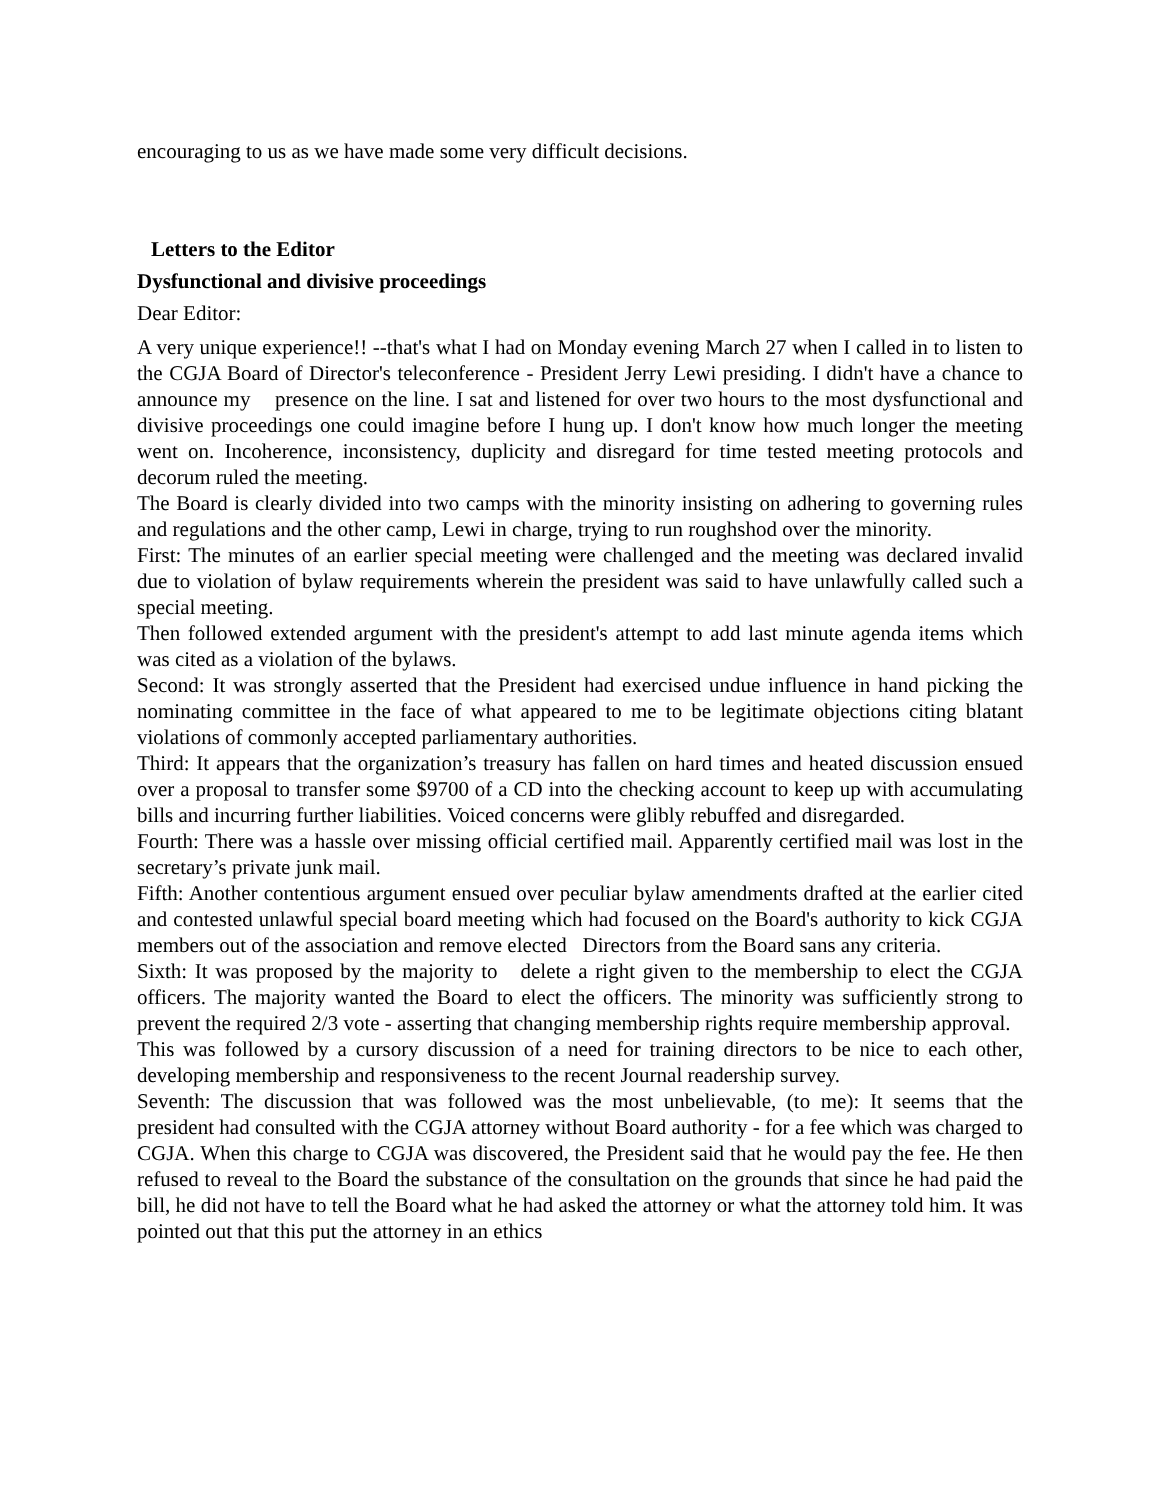encouraging to us as we have made some very difficult decisions.
Letters to the Editor
Dysfunctional and divisive proceedings
Dear Editor:
A very unique experience!! --that's what I had on Monday evening March 27 when I called in to listen to the CGJA Board of Director's teleconference - President Jerry Lewi presiding. I didn't have a chance to announce my presence on the line. I sat and listened for over two hours to the most dysfunctional and divisive proceedings one could imagine before I hung up. I don't know how much longer the meeting went on. Incoherence, inconsistency, duplicity and disregard for time tested meeting protocols and decorum ruled the meeting.
The Board is clearly divided into two camps with the minority insisting on adhering to governing rules and regulations and the other camp, Lewi in charge, trying to run roughshod over the minority.
First: The minutes of an earlier special meeting were challenged and the meeting was declared invalid due to violation of bylaw requirements wherein the president was said to have unlawfully called such a special meeting.
Then followed extended argument with the president's attempt to add last minute agenda items which was cited as a violation of the bylaws.
Second: It was strongly asserted that the President had exercised undue influence in hand picking the nominating committee in the face of what appeared to me to be legitimate objections citing blatant violations of commonly accepted parliamentary authorities.
Third: It appears that the organization’s treasury has fallen on hard times and heated discussion ensued over a proposal to transfer some $9700 of a CD into the checking account to keep up with accumulating bills and incurring further liabilities. Voiced concerns were glibly rebuffed and disregarded.
Fourth: There was a hassle over missing official certified mail. Apparently certified mail was lost in the secretary’s private junk mail.
Fifth: Another contentious argument ensued over peculiar bylaw amendments drafted at the earlier cited and contested unlawful special board meeting which had focused on the Board's authority to kick CGJA members out of the association and remove elected Directors from the Board sans any criteria.
Sixth: It was proposed by the majority to delete a right given to the membership to elect the CGJA officers. The majority wanted the Board to elect the officers. The minority was sufficiently strong to prevent the required 2/3 vote - asserting that changing membership rights require membership approval.
This was followed by a cursory discussion of a need for training directors to be nice to each other, developing membership and responsiveness to the recent Journal readership survey.
Seventh: The discussion that was followed was the most unbelievable, (to me): It seems that the president had consulted with the CGJA attorney without Board authority - for a fee which was charged to CGJA. When this charge to CGJA was discovered, the President said that he would pay the fee. He then refused to reveal to the Board the substance of the consultation on the grounds that since he had paid the bill, he did not have to tell the Board what he had asked the attorney or what the attorney told him. It was pointed out that this put the attorney in an ethics